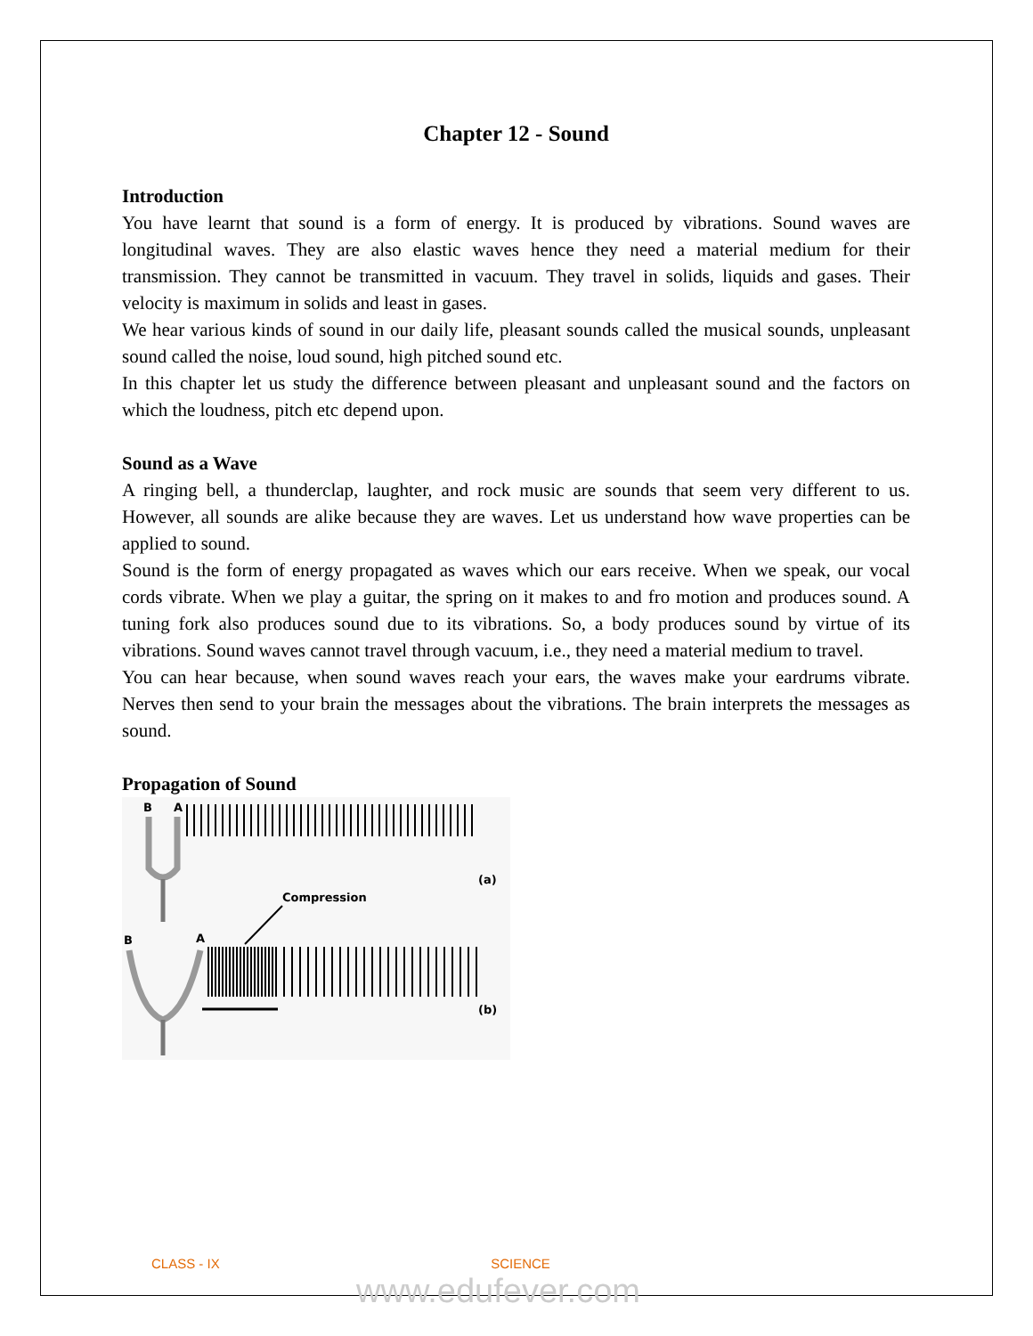Chapter 12 - Sound
Introduction
You have learnt that sound is a form of energy. It is produced by vibrations. Sound waves are longitudinal waves. They are also elastic waves hence they need a material medium for their transmission. They cannot be transmitted in vacuum. They travel in solids, liquids and gases. Their velocity is maximum in solids and least in gases.
We hear various kinds of sound in our daily life, pleasant sounds called the musical sounds, unpleasant sound called the noise, loud sound, high pitched sound etc.
In this chapter let us study the difference between pleasant and unpleasant sound and the factors on which the loudness, pitch etc depend upon.
Sound as a Wave
A ringing bell, a thunderclap, laughter, and rock music are sounds that seem very different to us. However, all sounds are alike because they are waves. Let us understand how wave properties can be applied to sound.
Sound is the form of energy propagated as waves which our ears receive. When we speak, our vocal cords vibrate. When we play a guitar, the spring on it makes to and fro motion and produces sound. A tuning fork also produces sound due to its vibrations. So, a body produces sound by virtue of its vibrations. Sound waves cannot travel through vacuum, i.e., they need a material medium to travel.
You can hear because, when sound waves reach your ears, the waves make your eardrums vibrate. Nerves then send to your brain the messages about the vibrations. The brain interprets the messages as sound.
Propagation of Sound
B
A
(a)
Compression
B
A
(b)
CLASS - IX SCIENCE
www.edufever.com